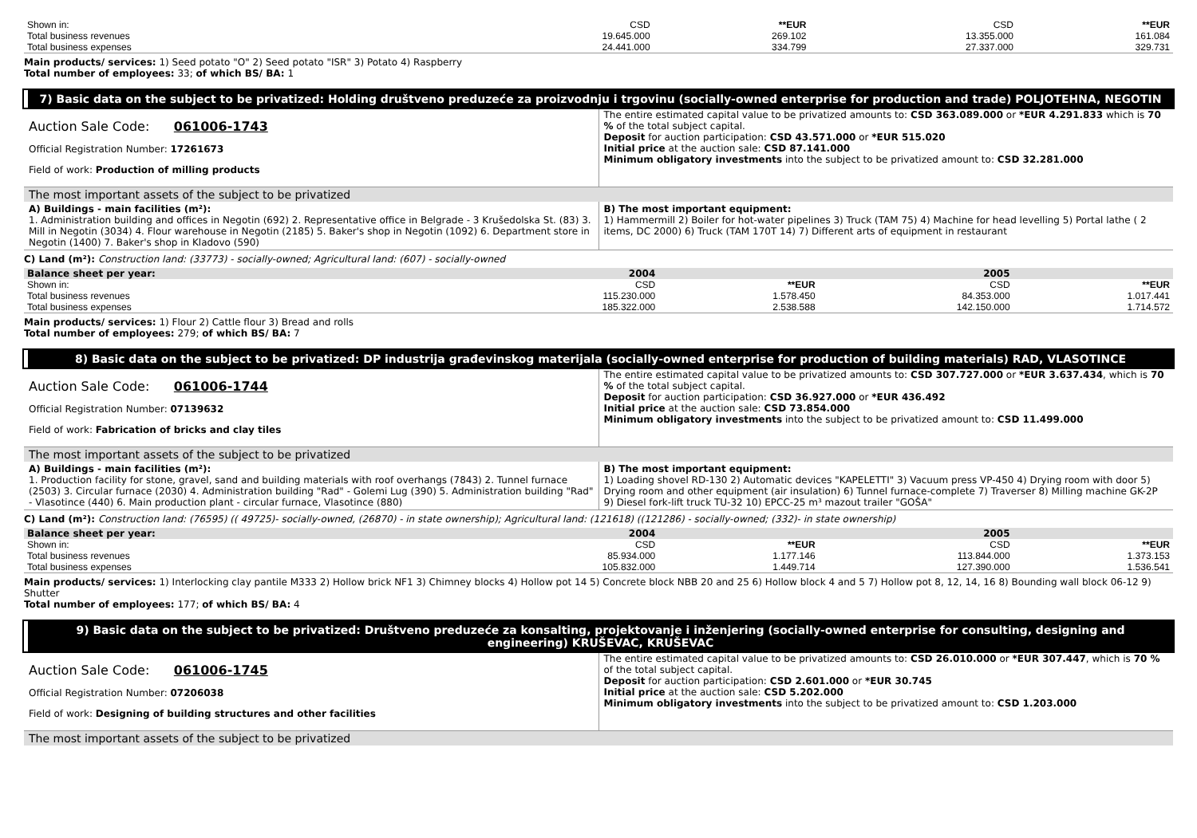| Shown in: | CSD | **EUR | CSD | **EUR |
| Total business revenues | 19.645.000 | 269.102 | 13.355.000 | 161.084 |
| Total business expenses | 24.441.000 | 334.799 | 27.337.000 | 329.731 |
Main products/ services: 1) Seed potato "O" 2) Seed potato "ISR" 3) Potato 4) Raspberry
Total number of employees: 33; of which BS/ BA: 1
7) Basic data on the subject to be privatized: Holding društveno preduzeće za proizvodnju i trgovinu (socially-owned enterprise for production and trade) POLJOTEHNA, NEGOTIN
Auction Sale Code: 061006-1743
Official Registration Number: 17261673
Field of work: Production of milling products
The entire estimated capital value to be privatized amounts to: CSD 363.089.000 or *EUR 4.291.833 which is 70 % of the total subject capital.
Deposit for auction participation: CSD 43.571.000 or *EUR 515.020
Initial price at the auction sale: CSD 87.141.000
Minimum obligatory investments into the subject to be privatized amount to: CSD 32.281.000
The most important assets of the subject to be privatized
A) Buildings - main facilities (m²):
1. Administration building and offices in Negotin (692) 2. Representative office in Belgrade - 3 Krušedolska St. (83) 3. Mill in Negotin (3034) 4. Flour warehouse in Negotin (2185) 5. Baker's shop in Negotin (1092) 6. Department store in Negotin (1400) 7. Baker's shop in Kladovo (590)
B) The most important equipment:
1) Hammermill 2) Boiler for hot-water pipelines 3) Truck (TAM 75) 4) Machine for head levelling 5) Portal lathe ( 2 items, DC 2000) 6) Truck (TAM 170T 14) 7) Different arts of equipment in restaurant
C) Land (m²): Construction land: (33773) - socially-owned; Agricultural land: (607) - socially-owned
| Balance sheet per year: | 2004 | | 2005 | |
| --- | --- | --- | --- | --- |
| Shown in: | CSD | **EUR | CSD | **EUR |
| Total business revenues | 115.230.000 | 1.578.450 | 84.353.000 | 1.017.441 |
| Total business expenses | 185.322.000 | 2.538.588 | 142.150.000 | 1.714.572 |
Main products/ services: 1) Flour 2) Cattle flour 3) Bread and rolls
Total number of employees: 279; of which BS/ BA: 7
8) Basic data on the subject to be privatized: DP industrija građevinskog materijala (socially-owned enterprise for production of building materials) RAD, VLASOTINCE
Auction Sale Code: 061006-1744
Official Registration Number: 07139632
Field of work: Fabrication of bricks and clay tiles
The entire estimated capital value to be privatized amounts to: CSD 307.727.000 or *EUR 3.637.434, which is 70 % of the total subject capital.
Deposit for auction participation: CSD 36.927.000 or *EUR 436.492
Initial price at the auction sale: CSD 73.854.000
Minimum obligatory investments into the subject to be privatized amount to: CSD 11.499.000
The most important assets of the subject to be privatized
A) Buildings - main facilities (m²):
1. Production facility for stone, gravel, sand and building materials with roof overhangs (7843) 2. Tunnel furnace (2503) 3. Circular furnace (2030) 4. Administration building "Rad" - Golemi Lug (390) 5. Administration building "Rad" - Vlasotince (440) 6. Main production plant - circular furnace, Vlasotince (880)
B) The most important equipment:
1) Loading shovel RD-130 2) Automatic devices "KAPELETTI" 3) Vacuum press VP-450 4) Drying room with door 5) Drying room and other equipment (air insulation) 6) Tunnel furnace-complete 7) Traverser 8) Milling machine GK-2P 9) Diesel fork-lift truck TU-32 10) EPCC-25 m³ mazout trailer "GOŠA"
C) Land (m²): Construction land: (76595) (( 49725)- socially-owned, (26870) - in state ownership); Agricultural land: (121618) ((121286) - socially-owned; (332)- in state ownership)
| Balance sheet per year: | 2004 | | 2005 | |
| --- | --- | --- | --- | --- |
| Shown in: | CSD | **EUR | CSD | **EUR |
| Total business revenues | 85.934.000 | 1.177.146 | 113.844.000 | 1.373.153 |
| Total business expenses | 105.832.000 | 1.449.714 | 127.390.000 | 1.536.541 |
Main products/ services: 1) Interlocking clay pantile M333 2) Hollow brick NF1 3) Chimney blocks 4) Hollow pot 14 5) Concrete block NBB 20 and 25 6) Hollow block 4 and 5 7) Hollow pot 8, 12, 14, 16 8) Bounding wall block 06-12 9) Shutter
Total number of employees: 177; of which BS/ BA: 4
9) Basic data on the subject to be privatized: Društveno preduzeće za konsalting, projektovanje i inženjering (socially-owned enterprise for consulting, designing and engineering) KRUŠEVAC, KRUŠEVAC
Auction Sale Code: 061006-1745
Official Registration Number: 07206038
Field of work: Designing of building structures and other facilities
The entire estimated capital value to be privatized amounts to: CSD 26.010.000 or *EUR 307.447, which is 70 % of the total subject capital.
Deposit for auction participation: CSD 2.601.000 or *EUR 30.745
Initial price at the auction sale: CSD 5.202.000
Minimum obligatory investments into the subject to be privatized amount to: CSD 1.203.000
The most important assets of the subject to be privatized